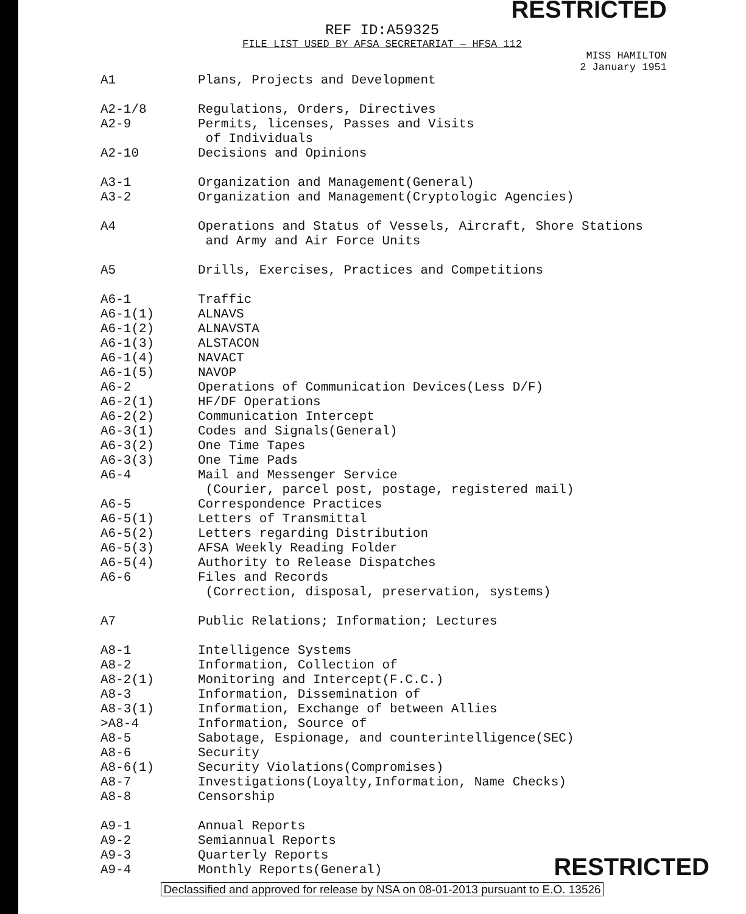RESTRICTED
REF ID:A59325
FILE LIST USED BY AFSA SECRETARIAT — HFSA 112
MISS HAMILTON
2 January 1951
| A1 | Plans, Projects and Development |
| A2-1/8 | Regulations, Orders, Directives |
| A2-9 | Permits, licenses, Passes and Visits of Individuals |
| A2-10 | Decisions and Opinions |
| A3-1 | Organization and Management(General) |
| A3-2 | Organization and Management(Cryptologic Agencies) |
| A4 | Operations and Status of Vessels, Aircraft, Shore Stations and Army and Air Force Units |
| A5 | Drills, Exercises, Practices and Competitions |
| A6-1 | Traffic |
| A6-1(1) | ALNAVS |
| A6-1(2) | ALNAVSTA |
| A6-1(3) | ALSTACON |
| A6-1(4) | NAVACT |
| A6-1(5) | NAVOP |
| A6-2 | Operations of Communication Devices(Less D/F) |
| A6-2(1) | HF/DF Operations |
| A6-2(2) | Communication Intercept |
| A6-3(1) | Codes and Signals(General) |
| A6-3(2) | One Time Tapes |
| A6-3(3) | One Time Pads |
| A6-4 | Mail and Messenger Service (Courier, parcel post, postage, registered mail) |
| A6-5 | Correspondence Practices |
| A6-5(1) | Letters of Transmittal |
| A6-5(2) | Letters regarding Distribution |
| A6-5(3) | AFSA Weekly Reading Folder |
| A6-5(4) | Authority to Release Dispatches |
| A6-6 | Files and Records (Correction, disposal, preservation, systems) |
| A7 | Public Relations; Information; Lectures |
| A8-1 | Intelligence Systems |
| A8-2 | Information, Collection of |
| A8-2(1) | Monitoring and Intercept(F.C.C.) |
| A8-3 | Information, Dissemination of |
| A8-3(1) | Information, Exchange of between Allies |
| >A8-4 | Information, Source of |
| A8-5 | Sabotage, Espionage, and counterintelligence(SEC) |
| A8-6 | Security |
| A8-6(1) | Security Violations(Compromises) |
| A8-7 | Investigations(Loyalty,Information, Name Checks) |
| A8-8 | Censorship |
| A9-1 | Annual Reports |
| A9-2 | Semiannual Reports |
| A9-3 | Quarterly Reports |
| A9-4 | Monthly Reports(General) |
RESTRICTED
Declassified and approved for release by NSA on 08-01-2013 pursuant to E.O. 13526